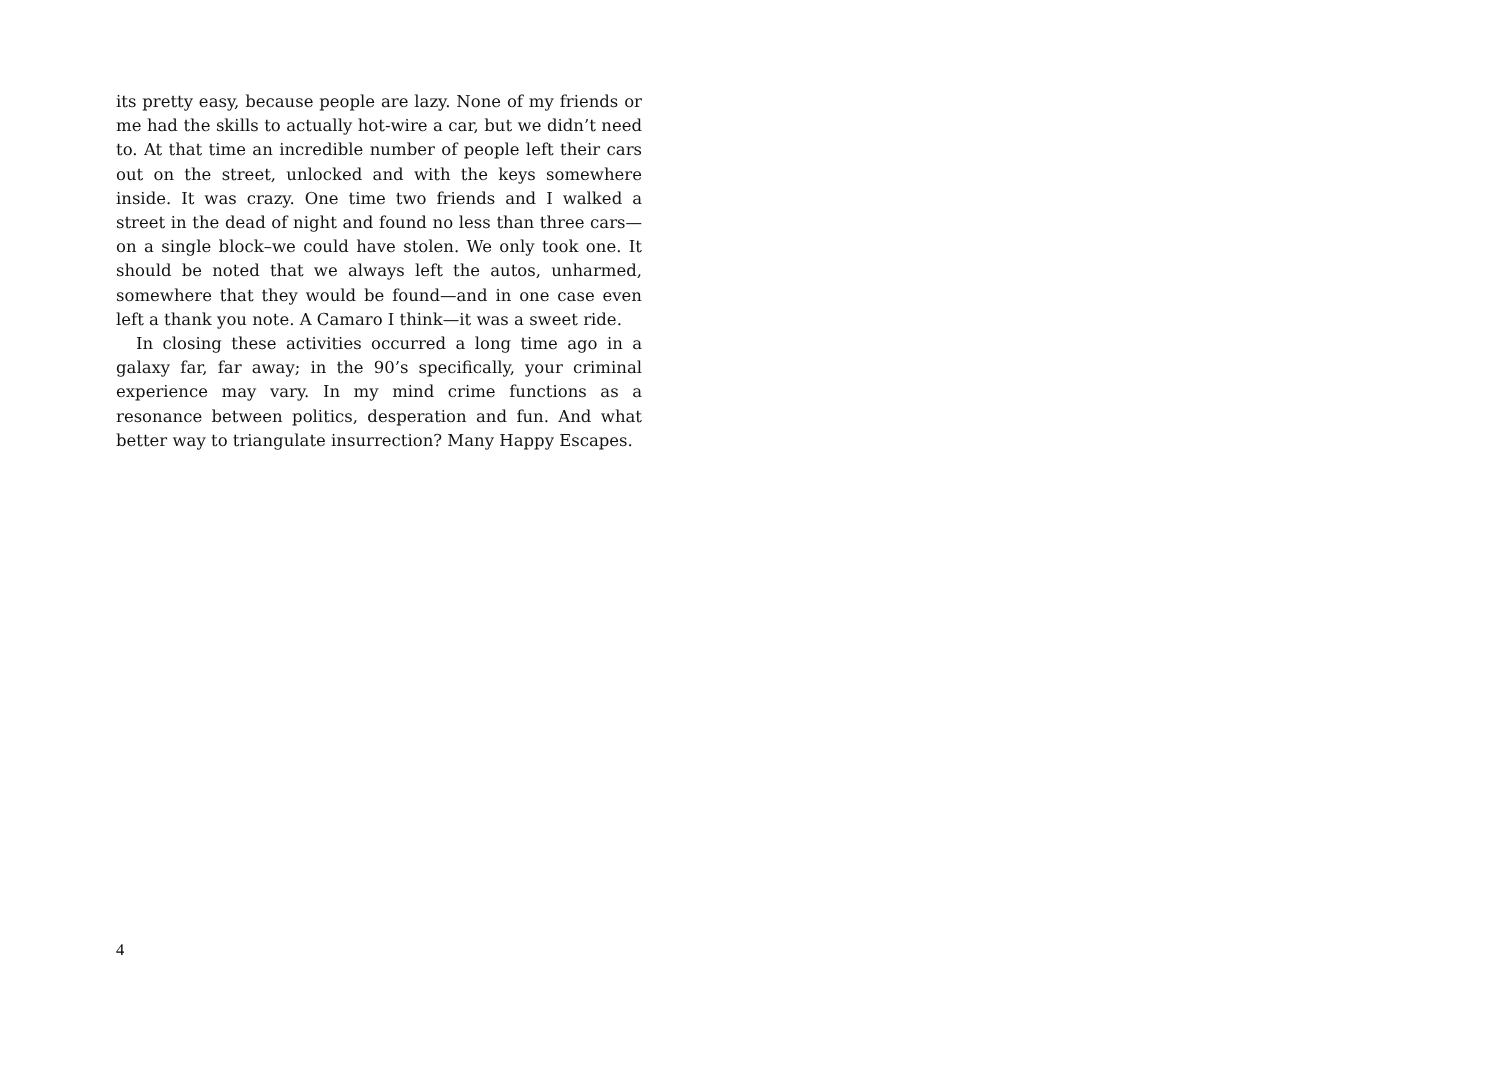its pretty easy, because people are lazy. None of my friends or me had the skills to actually hot-wire a car, but we didn’t need to. At that time an incredible number of people left their cars out on the street, unlocked and with the keys somewhere inside. It was crazy. One time two friends and I walked a street in the dead of night and found no less than three cars—on a single block–we could have stolen. We only took one. It should be noted that we always left the autos, unharmed, somewhere that they would be found—and in one case even left a thank you note. A Camaro I think—it was a sweet ride.
In closing these activities occurred a long time ago in a galaxy far, far away; in the 90’s specifically, your criminal experience may vary. In my mind crime functions as a resonance between politics, desperation and fun. And what better way to triangulate insurrection? Many Happy Escapes.
4